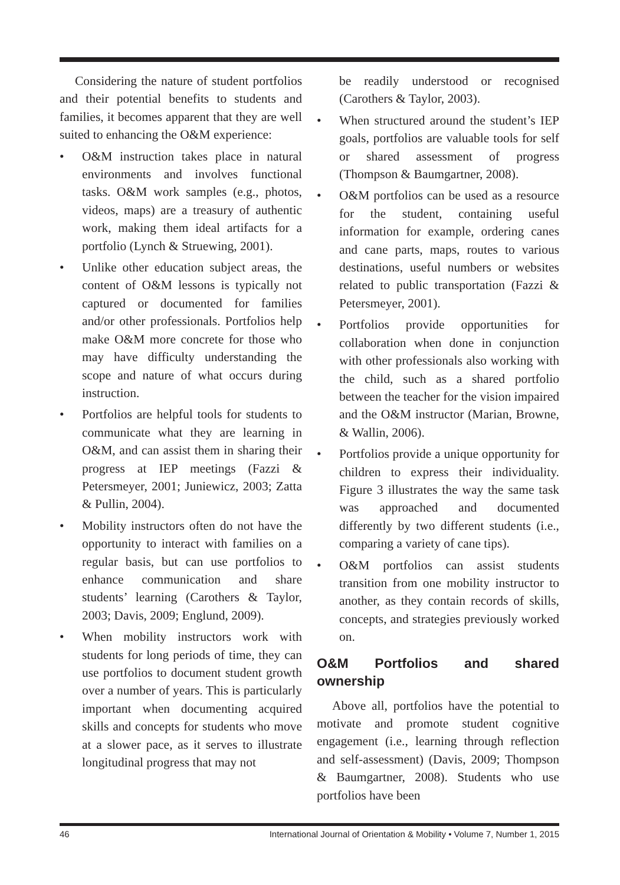Considering the nature of student portfolios and their potential benefits to students and families, it becomes apparent that they are well suited to enhancing the O&M experience:
• O&M instruction takes place in natural environments and involves functional tasks. O&M work samples (e.g., photos, videos, maps) are a treasury of authentic work, making them ideal artifacts for a portfolio (Lynch & Struewing, 2001).
• Unlike other education subject areas, the content of O&M lessons is typically not captured or documented for families and/or other professionals. Portfolios help make O&M more concrete for those who may have difficulty understanding the scope and nature of what occurs during instruction.
• Portfolios are helpful tools for students to communicate what they are learning in O&M, and can assist them in sharing their progress at IEP meetings (Fazzi & Petersmeyer, 2001; Juniewicz, 2003; Zatta & Pullin, 2004).
• Mobility instructors often do not have the opportunity to interact with families on a regular basis, but can use portfolios to enhance communication and share students’ learning (Carothers & Taylor, 2003; Davis, 2009; Englund, 2009).
• When mobility instructors work with students for long periods of time, they can use portfolios to document student growth over a number of years. This is particularly important when documenting acquired skills and concepts for students who move at a slower pace, as it serves to illustrate longitudinal progress that may not
be readily understood or recognised (Carothers & Taylor, 2003).
• When structured around the student’s IEP goals, portfolios are valuable tools for self or shared assessment of progress (Thompson & Baumgartner, 2008).
• O&M portfolios can be used as a resource for the student, containing useful information for example, ordering canes and cane parts, maps, routes to various destinations, useful numbers or websites related to public transportation (Fazzi & Petersmeyer, 2001).
• Portfolios provide opportunities for collaboration when done in conjunction with other professionals also working with the child, such as a shared portfolio between the teacher for the vision impaired and the O&M instructor (Marian, Browne, & Wallin, 2006).
• Portfolios provide a unique opportunity for children to express their individuality. Figure 3 illustrates the way the same task was approached and documented differently by two different students (i.e., comparing a variety of cane tips).
• O&M portfolios can assist students transition from one mobility instructor to another, as they contain records of skills, concepts, and strategies previously worked on.
O&M Portfolios and shared ownership
Above all, portfolios have the potential to motivate and promote student cognitive engagement (i.e., learning through reflection and self-assessment) (Davis, 2009; Thompson & Baumgartner, 2008). Students who use portfolios have been
46 International Journal of Orientation & Mobility • Volume 7, Number 1, 2015